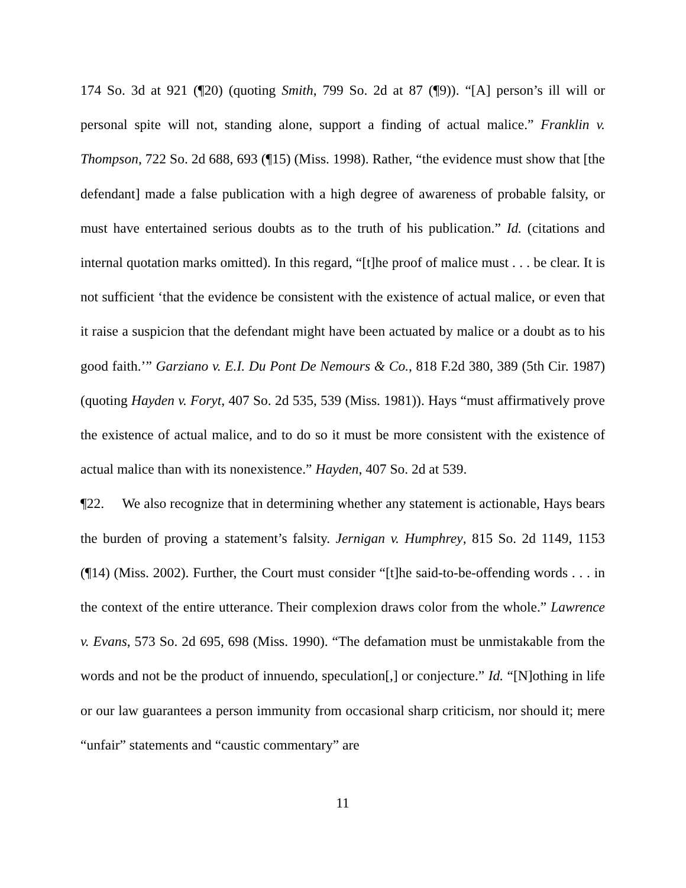174 So. 3d at 921 (¶20) (quoting Smith, 799 So. 2d at 87 (¶9)). “[A] person’s ill will or personal spite will not, standing alone, support a finding of actual malice.” Franklin v. Thompson, 722 So. 2d 688, 693 (¶15) (Miss. 1998). Rather, “the evidence must show that [the defendant] made a false publication with a high degree of awareness of probable falsity, or must have entertained serious doubts as to the truth of his publication.” Id. (citations and internal quotation marks omitted). In this regard, “[t]he proof of malice must . . . be clear. It is not sufficient ‘that the evidence be consistent with the existence of actual malice, or even that it raise a suspicion that the defendant might have been actuated by malice or a doubt as to his good faith.’” Garziano v. E.I. Du Pont De Nemours & Co., 818 F.2d 380, 389 (5th Cir. 1987) (quoting Hayden v. Foryt, 407 So. 2d 535, 539 (Miss. 1981)). Hays “must affirmatively prove the existence of actual malice, and to do so it must be more consistent with the existence of actual malice than with its nonexistence.” Hayden, 407 So. 2d at 539.
¶22. We also recognize that in determining whether any statement is actionable, Hays bears the burden of proving a statement’s falsity. Jernigan v. Humphrey, 815 So. 2d 1149, 1153 (¶14) (Miss. 2002). Further, the Court must consider “[t]he said-to-be-offending words . . . in the context of the entire utterance. Their complexion draws color from the whole.” Lawrence v. Evans, 573 So. 2d 695, 698 (Miss. 1990). “The defamation must be unmistakable from the words and not be the product of innuendo, speculation[,] or conjecture.” Id. “[N]othing in life or our law guarantees a person immunity from occasional sharp criticism, nor should it; mere “unfair” statements and “caustic commentary” are
11